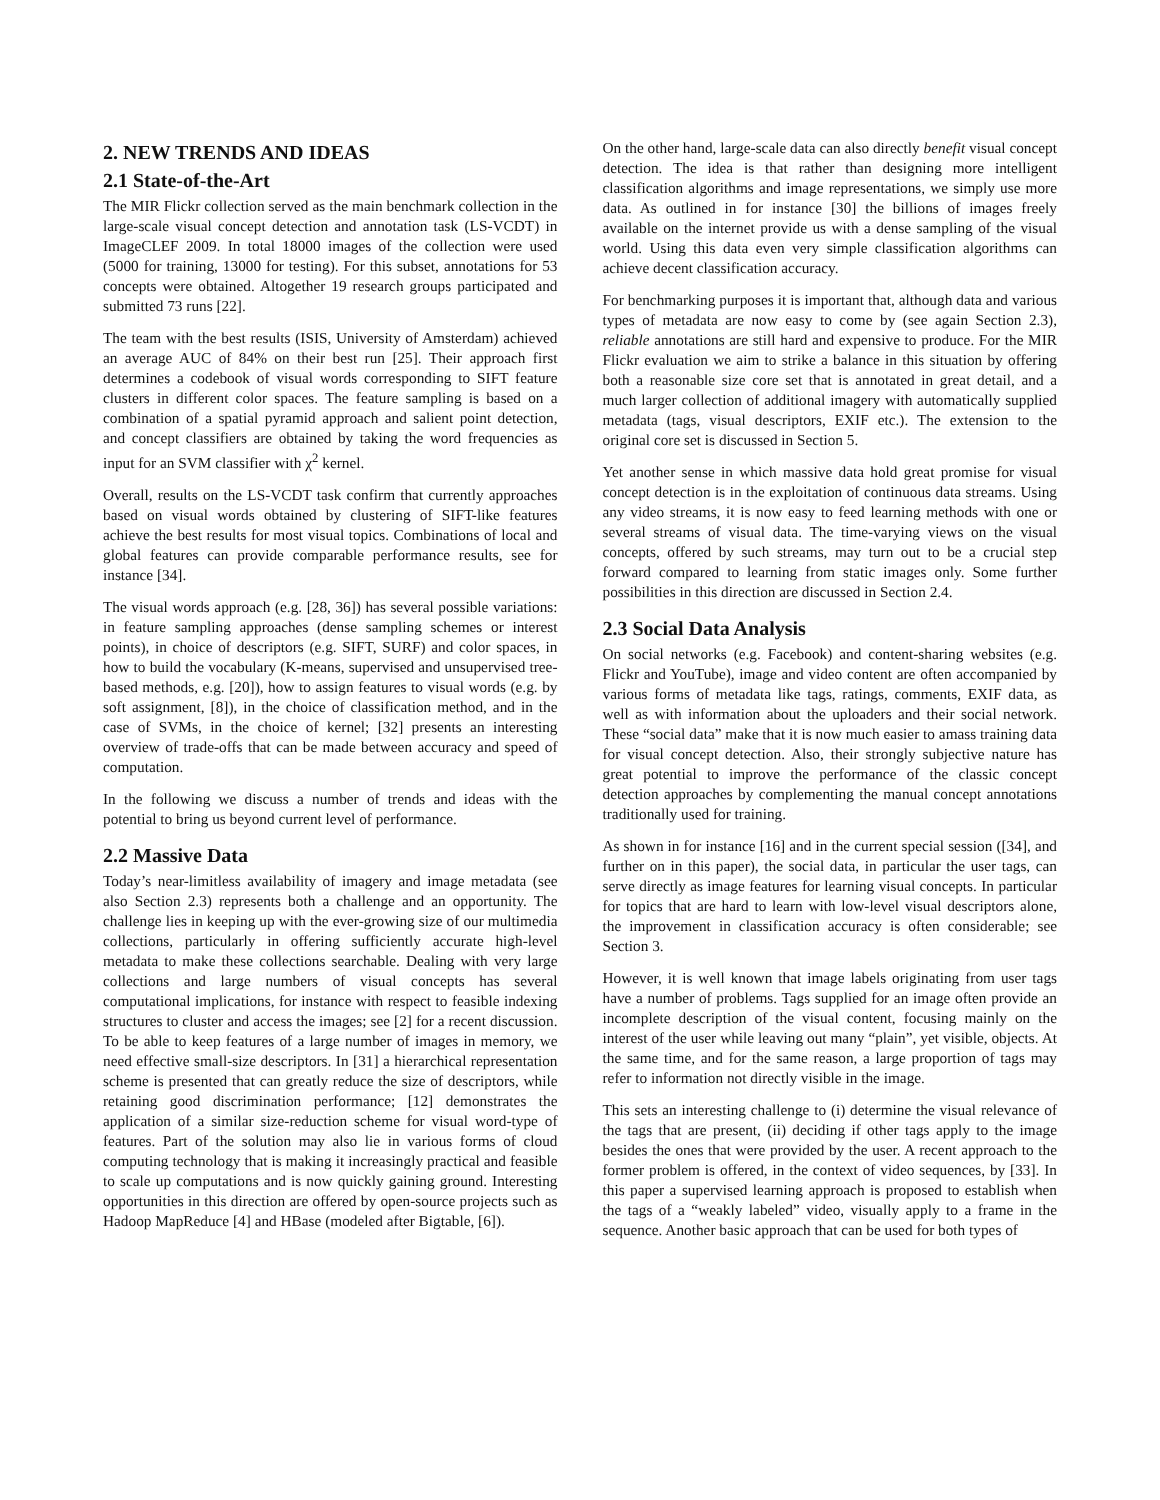2. NEW TRENDS AND IDEAS
2.1 State-of-the-Art
The MIR Flickr collection served as the main benchmark collection in the large-scale visual concept detection and annotation task (LS-VCDT) in ImageCLEF 2009. In total 18000 images of the collection were used (5000 for training, 13000 for testing). For this subset, annotations for 53 concepts were obtained. Altogether 19 research groups participated and submitted 73 runs [22].
The team with the best results (ISIS, University of Amsterdam) achieved an average AUC of 84% on their best run [25]. Their approach first determines a codebook of visual words corresponding to SIFT feature clusters in different color spaces. The feature sampling is based on a combination of a spatial pyramid approach and salient point detection, and concept classifiers are obtained by taking the word frequencies as input for an SVM classifier with χ<sup>2</sup> kernel.
Overall, results on the LS-VCDT task confirm that currently approaches based on visual words obtained by clustering of SIFT-like features achieve the best results for most visual topics. Combinations of local and global features can provide comparable performance results, see for instance [34].
The visual words approach (e.g. [28, 36]) has several possible variations: in feature sampling approaches (dense sampling schemes or interest points), in choice of descriptors (e.g. SIFT, SURF) and color spaces, in how to build the vocabulary (K-means, supervised and unsupervised tree-based methods, e.g. [20]), how to assign features to visual words (e.g. by soft assignment, [8]), in the choice of classification method, and in the case of SVMs, in the choice of kernel; [32] presents an interesting overview of trade-offs that can be made between accuracy and speed of computation.
In the following we discuss a number of trends and ideas with the potential to bring us beyond current level of performance.
2.2 Massive Data
Today’s near-limitless availability of imagery and image metadata (see also Section 2.3) represents both a challenge and an opportunity. The challenge lies in keeping up with the ever-growing size of our multimedia collections, particularly in offering sufficiently accurate high-level metadata to make these collections searchable. Dealing with very large collections and large numbers of visual concepts has several computational implications, for instance with respect to feasible indexing structures to cluster and access the images; see [2] for a recent discussion. To be able to keep features of a large number of images in memory, we need effective small-size descriptors. In [31] a hierarchical representation scheme is presented that can greatly reduce the size of descriptors, while retaining good discrimination performance; [12] demonstrates the application of a similar size-reduction scheme for visual word-type of features. Part of the solution may also lie in various forms of cloud computing technology that is making it increasingly practical and feasible to scale up computations and is now quickly gaining ground. Interesting opportunities in this direction are offered by open-source projects such as Hadoop MapReduce [4] and HBase (modeled after Bigtable, [6]).
On the other hand, large-scale data can also directly benefit visual concept detection. The idea is that rather than designing more intelligent classification algorithms and image representations, we simply use more data. As outlined in for instance [30] the billions of images freely available on the internet provide us with a dense sampling of the visual world. Using this data even very simple classification algorithms can achieve decent classification accuracy.
For benchmarking purposes it is important that, although data and various types of metadata are now easy to come by (see again Section 2.3), reliable annotations are still hard and expensive to produce. For the MIR Flickr evaluation we aim to strike a balance in this situation by offering both a reasonable size core set that is annotated in great detail, and a much larger collection of additional imagery with automatically supplied metadata (tags, visual descriptors, EXIF etc.). The extension to the original core set is discussed in Section 5.
Yet another sense in which massive data hold great promise for visual concept detection is in the exploitation of continuous data streams. Using any video streams, it is now easy to feed learning methods with one or several streams of visual data. The time-varying views on the visual concepts, offered by such streams, may turn out to be a crucial step forward compared to learning from static images only. Some further possibilities in this direction are discussed in Section 2.4.
2.3 Social Data Analysis
On social networks (e.g. Facebook) and content-sharing websites (e.g. Flickr and YouTube), image and video content are often accompanied by various forms of metadata like tags, ratings, comments, EXIF data, as well as with information about the uploaders and their social network. These “social data” make that it is now much easier to amass training data for visual concept detection. Also, their strongly subjective nature has great potential to improve the performance of the classic concept detection approaches by complementing the manual concept annotations traditionally used for training.
As shown in for instance [16] and in the current special session ([34], and further on in this paper), the social data, in particular the user tags, can serve directly as image features for learning visual concepts. In particular for topics that are hard to learn with low-level visual descriptors alone, the improvement in classification accuracy is often considerable; see Section 3.
However, it is well known that image labels originating from user tags have a number of problems. Tags supplied for an image often provide an incomplete description of the visual content, focusing mainly on the interest of the user while leaving out many “plain”, yet visible, objects. At the same time, and for the same reason, a large proportion of tags may refer to information not directly visible in the image.
This sets an interesting challenge to (i) determine the visual relevance of the tags that are present, (ii) deciding if other tags apply to the image besides the ones that were provided by the user. A recent approach to the former problem is offered, in the context of video sequences, by [33]. In this paper a supervised learning approach is proposed to establish when the tags of a “weakly labeled” video, visually apply to a frame in the sequence. Another basic approach that can be used for both types of